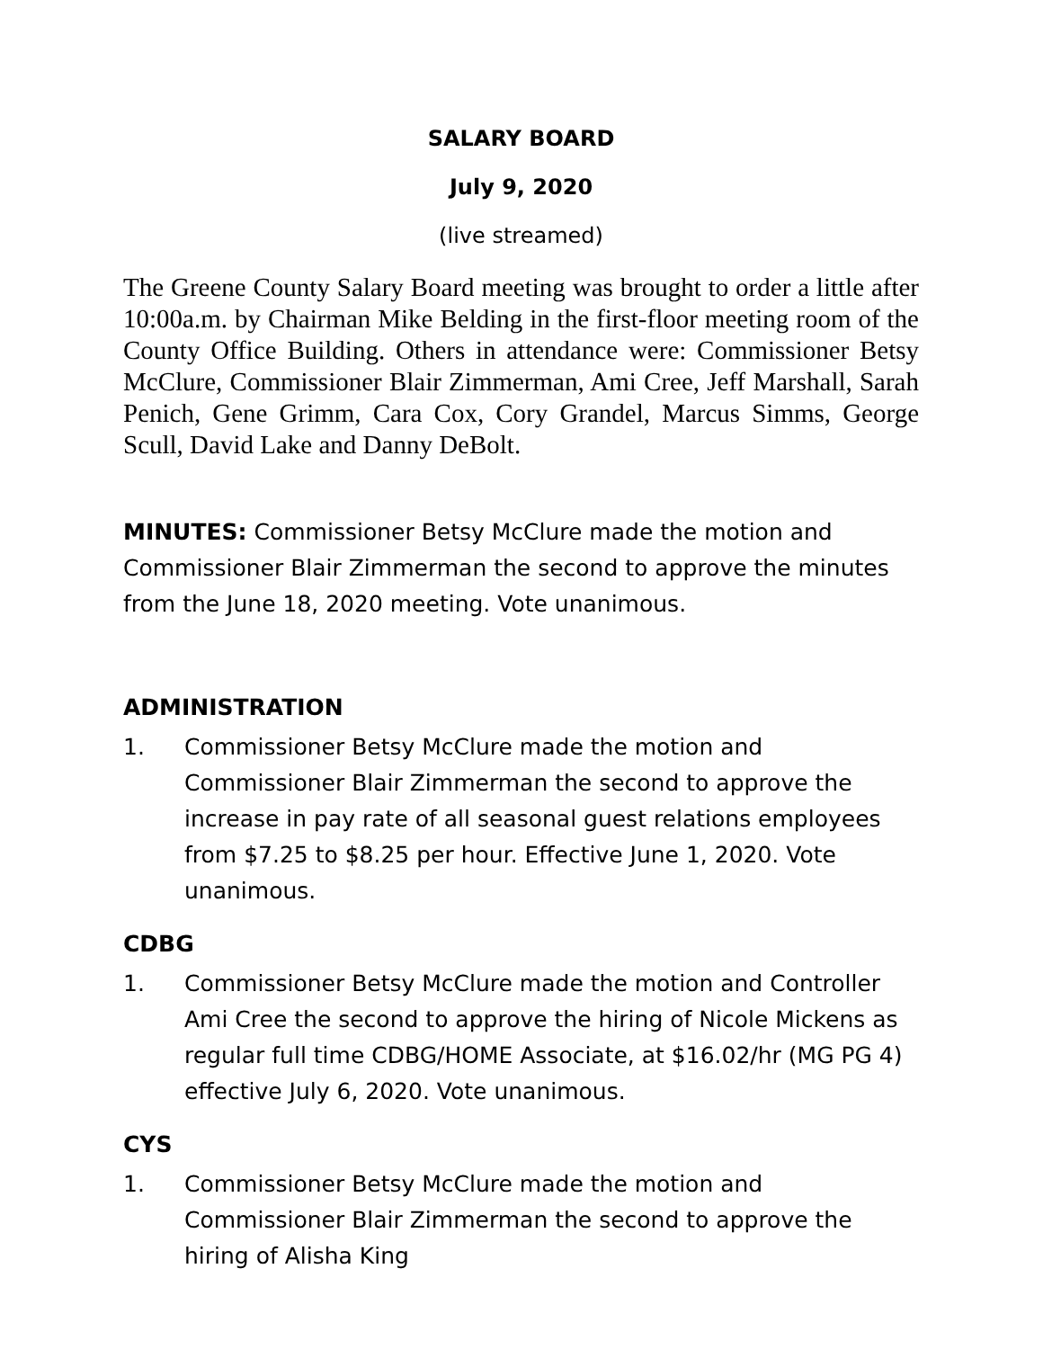SALARY BOARD
July 9, 2020
(live streamed)
The Greene County Salary Board meeting was brought to order a little after 10:00a.m. by Chairman Mike Belding in the first-floor meeting room of the County Office Building. Others in attendance were: Commissioner Betsy McClure, Commissioner Blair Zimmerman, Ami Cree, Jeff Marshall, Sarah Penich, Gene Grimm, Cara Cox, Cory Grandel, Marcus Simms, George Scull, David Lake and Danny DeBolt.
MINUTES: Commissioner Betsy McClure made the motion and Commissioner Blair Zimmerman the second to approve the minutes from the June 18, 2020 meeting. Vote unanimous.
ADMINISTRATION
1. Commissioner Betsy McClure made the motion and Commissioner Blair Zimmerman the second to approve the increase in pay rate of all seasonal guest relations employees from $7.25 to $8.25 per hour. Effective June 1, 2020. Vote unanimous.
CDBG
1. Commissioner Betsy McClure made the motion and Controller Ami Cree the second to approve the hiring of Nicole Mickens as regular full time CDBG/HOME Associate, at $16.02/hr (MG PG 4) effective July 6, 2020. Vote unanimous.
CYS
1. Commissioner Betsy McClure made the motion and Commissioner Blair Zimmerman the second to approve the hiring of Alisha King